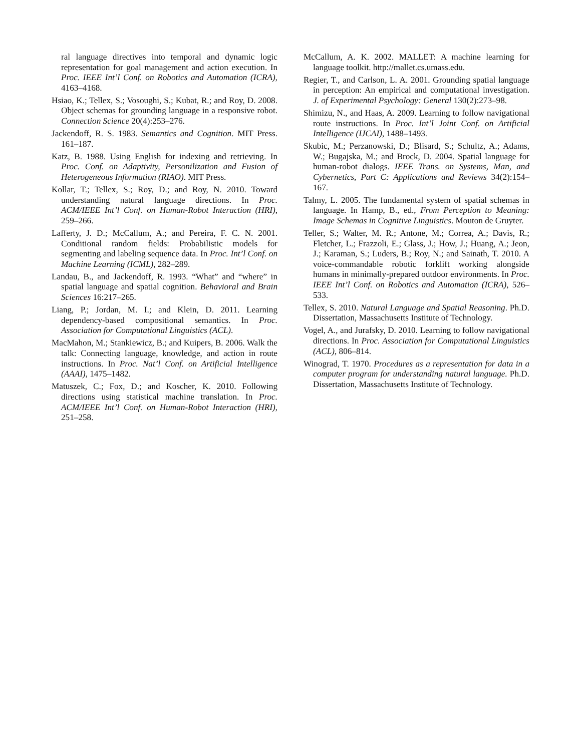ral language directives into temporal and dynamic logic representation for goal management and action execution. In Proc. IEEE Int’l Conf. on Robotics and Automation (ICRA), 4163–4168.
Hsiao, K.; Tellex, S.; Vosoughi, S.; Kubat, R.; and Roy, D. 2008. Object schemas for grounding language in a responsive robot. Connection Science 20(4):253–276.
Jackendoff, R. S. 1983. Semantics and Cognition. MIT Press. 161–187.
Katz, B. 1988. Using English for indexing and retrieving. In Proc. Conf. on Adaptivity, Personilization and Fusion of Heterogeneous Information (RIAO). MIT Press.
Kollar, T.; Tellex, S.; Roy, D.; and Roy, N. 2010. Toward understanding natural language directions. In Proc. ACM/IEEE Int’l Conf. on Human-Robot Interaction (HRI), 259–266.
Lafferty, J. D.; McCallum, A.; and Pereira, F. C. N. 2001. Conditional random fields: Probabilistic models for segmenting and labeling sequence data. In Proc. Int’l Conf. on Machine Learning (ICML), 282–289.
Landau, B., and Jackendoff, R. 1993. “What” and “where” in spatial language and spatial cognition. Behavioral and Brain Sciences 16:217–265.
Liang, P.; Jordan, M. I.; and Klein, D. 2011. Learning dependency-based compositional semantics. In Proc. Association for Computational Linguistics (ACL).
MacMahon, M.; Stankiewicz, B.; and Kuipers, B. 2006. Walk the talk: Connecting language, knowledge, and action in route instructions. In Proc. Nat’l Conf. on Artificial Intelligence (AAAI), 1475–1482.
Matuszek, C.; Fox, D.; and Koscher, K. 2010. Following directions using statistical machine translation. In Proc. ACM/IEEE Int’l Conf. on Human-Robot Interaction (HRI), 251–258.
McCallum, A. K. 2002. MALLET: A machine learning for language toolkit. http://mallet.cs.umass.edu.
Regier, T., and Carlson, L. A. 2001. Grounding spatial language in perception: An empirical and computational investigation. J. of Experimental Psychology: General 130(2):273–98.
Shimizu, N., and Haas, A. 2009. Learning to follow navigational route instructions. In Proc. Int’l Joint Conf. on Artificial Intelligence (IJCAI), 1488–1493.
Skubic, M.; Perzanowski, D.; Blisard, S.; Schultz, A.; Adams, W.; Bugajska, M.; and Brock, D. 2004. Spatial language for human-robot dialogs. IEEE Trans. on Systems, Man, and Cybernetics, Part C: Applications and Reviews 34(2):154–167.
Talmy, L. 2005. The fundamental system of spatial schemas in language. In Hamp, B., ed., From Perception to Meaning: Image Schemas in Cognitive Linguistics. Mouton de Gruyter.
Teller, S.; Walter, M. R.; Antone, M.; Correa, A.; Davis, R.; Fletcher, L.; Frazzoli, E.; Glass, J.; How, J.; Huang, A.; Jeon, J.; Karaman, S.; Luders, B.; Roy, N.; and Sainath, T. 2010. A voice-commandable robotic forklift working alongside humans in minimally-prepared outdoor environments. In Proc. IEEE Int’l Conf. on Robotics and Automation (ICRA), 526–533.
Tellex, S. 2010. Natural Language and Spatial Reasoning. Ph.D. Dissertation, Massachusetts Institute of Technology.
Vogel, A., and Jurafsky, D. 2010. Learning to follow navigational directions. In Proc. Association for Computational Linguistics (ACL), 806–814.
Winograd, T. 1970. Procedures as a representation for data in a computer program for understanding natural language. Ph.D. Dissertation, Massachusetts Institute of Technology.